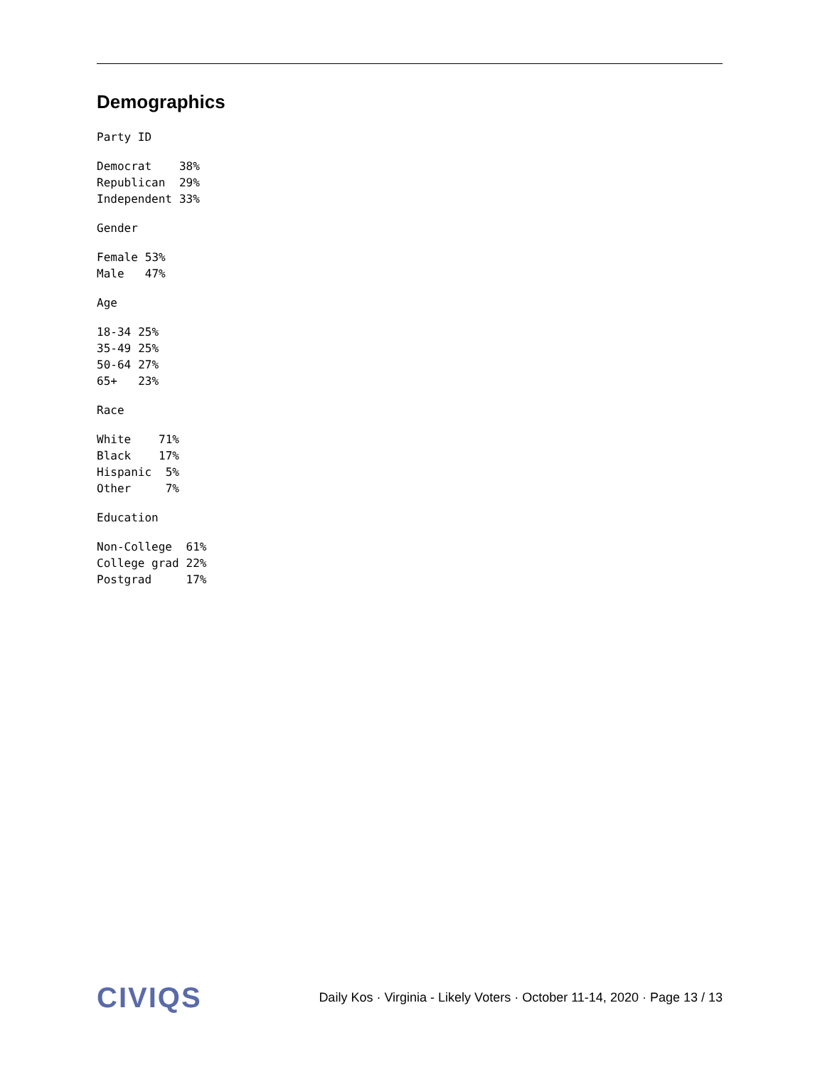Demographics
Party ID
| Democrat | 38% |
| Republican | 29% |
| Independent | 33% |
Gender
| Female | 53% |
| Male | 47% |
Age
| 18-34 | 25% |
| 35-49 | 25% |
| 50-64 | 27% |
| 65+ | 23% |
Race
| White | 71% |
| Black | 17% |
| Hispanic | 5% |
| Other | 7% |
Education
| Non-College | 61% |
| College grad | 22% |
| Postgrad | 17% |
CIVIQS
Daily Kos · Virginia - Likely Voters · October 11-14, 2020 · Page 13 / 13